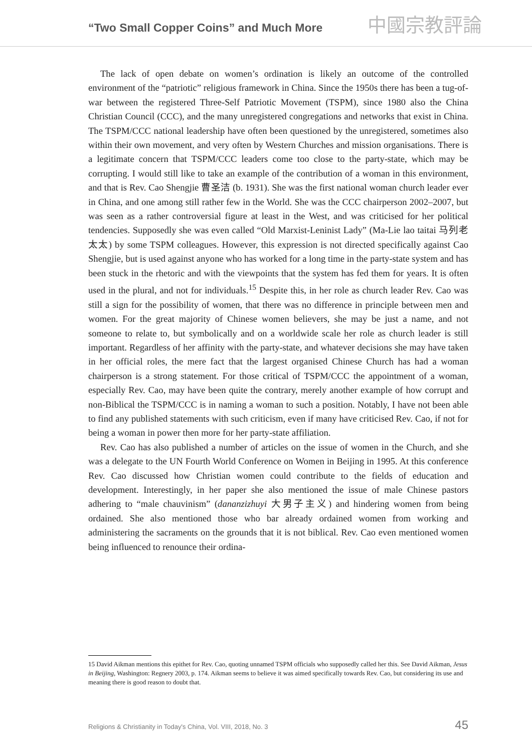“Two Small Copper Coins” and Much More 中國宗教評論
The lack of open debate on women’s ordination is likely an outcome of the controlled environment of the “patriotic” religious framework in China. Since the 1950s there has been a tug-of-war between the registered Three-Self Patriotic Movement (TSPM), since 1980 also the China Christian Council (CCC), and the many unregistered congregations and networks that exist in China. The TSPM/CCC national leadership have often been questioned by the unregistered, sometimes also within their own movement, and very often by Western Churches and mission organisations. There is a legitimate concern that TSPM/CCC leaders come too close to the party-state, which may be corrupting. I would still like to take an example of the contribution of a woman in this environment, and that is Rev. Cao Shengjie 曹圣洁 (b. 1931). She was the first national woman church leader ever in China, and one among still rather few in the World. She was the CCC chairperson 2002–2007, but was seen as a rather controversial figure at least in the West, and was criticised for her political tendencies. Supposedly she was even called “Old Marxist-Leninist Lady” (Ma-Lie lao taitai 马列老太太) by some TSPM colleagues. However, this expression is not directed specifically against Cao Shengjie, but is used against anyone who has worked for a long time in the party-state system and has been stuck in the rhetoric and with the viewpoints that the system has fed them for years. It is often used in the plural, and not for individuals.<sup>15</sup> Despite this, in her role as church leader Rev. Cao was still a sign for the possibility of women, that there was no difference in principle between men and women. For the great majority of Chinese women believers, she may be just a name, and not someone to relate to, but symbolically and on a worldwide scale her role as church leader is still important. Regardless of her affinity with the party-state, and whatever decisions she may have taken in her official roles, the mere fact that the largest organised Chinese Church has had a woman chairperson is a strong statement. For those critical of TSPM/CCC the appointment of a woman, especially Rev. Cao, may have been quite the contrary, merely another example of how corrupt and non-Biblical the TSPM/CCC is in naming a woman to such a position. Notably, I have not been able to find any published statements with such criticism, even if many have criticised Rev. Cao, if not for being a woman in power then more for her party-state affiliation.
Rev. Cao has also published a number of articles on the issue of women in the Church, and she was a delegate to the UN Fourth World Conference on Women in Beijing in 1995. At this conference Rev. Cao discussed how Christian women could contribute to the fields of education and development. Interestingly, in her paper she also mentioned the issue of male Chinese pastors adhering to “male chauvinism” (dananzizhuyi 大男子主义) and hindering women from being ordained. She also mentioned those who bar already ordained women from working and administering the sacraments on the grounds that it is not biblical. Rev. Cao even mentioned women being influenced to renounce their ordina-
15 David Aikman mentions this epithet for Rev. Cao, quoting unnamed TSPM officials who supposedly called her this. See David Aikman, Jesus in Beijing, Washington: Regnery 2003, p. 174. Aikman seems to believe it was aimed specifically towards Rev. Cao, but considering its use and meaning there is good reason to doubt that.
Religions & Christianity in Today's China, Vol. VIII, 2018, No. 3 45